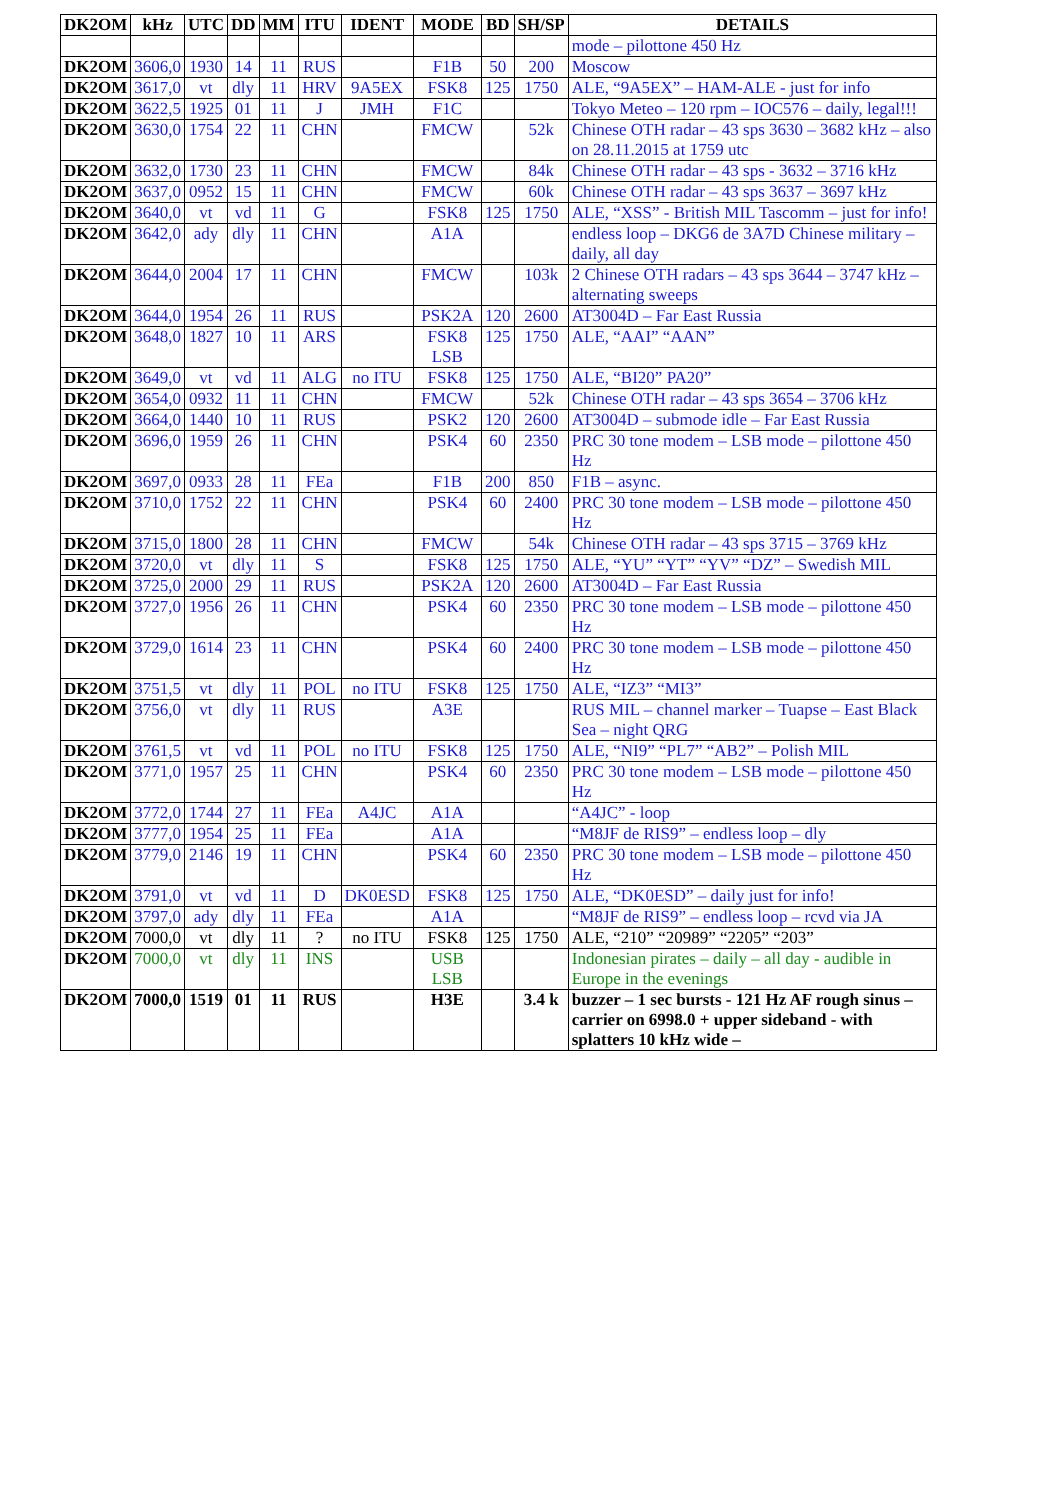| DK2OM | kHz | UTC | DD | MM | ITU | IDENT | MODE | BD | SH/SP | DETAILS |
| --- | --- | --- | --- | --- | --- | --- | --- | --- | --- | --- |
| | | | | | | | | | | mode – pilottone 450 Hz |
| DK2OM | 3606,0 | 1930 | 14 | 11 | RUS | | F1B | 50 | 200 | Moscow |
| DK2OM | 3617,0 | vt | dly | 11 | HRV | 9A5EX | FSK8 | 125 | 1750 | ALE, “9A5EX” – HAM-ALE - just for info |
| DK2OM | 3622,5 | 1925 | 01 | 11 | J | JMH | F1C | | | Tokyo Meteo – 120 rpm – IOC576 – daily, legal!!! |
| DK2OM | 3630,0 | 1754 | 22 | 11 | CHN | | FMCW | | 52k | Chinese OTH radar – 43 sps 3630 – 3682 kHz – also on 28.11.2015 at 1759 utc |
| DK2OM | 3632,0 | 1730 | 23 | 11 | CHN | | FMCW | | 84k | Chinese OTH radar – 43 sps - 3632 – 3716 kHz |
| DK2OM | 3637,0 | 0952 | 15 | 11 | CHN | | FMCW | | 60k | Chinese OTH radar – 43 sps 3637 – 3697 kHz |
| DK2OM | 3640,0 | vt | vd | 11 | G | | FSK8 | 125 | 1750 | ALE, “XSS” - British MIL Tascomm – just for info! |
| DK2OM | 3642,0 | ady | dly | 11 | CHN | | A1A | | | endless loop – DKG6 de 3A7D Chinese military – daily, all day |
| DK2OM | 3644,0 | 2004 | 17 | 11 | CHN | | FMCW | | 103k | 2 Chinese OTH radars – 43 sps 3644 – 3747 kHz – alternating sweeps |
| DK2OM | 3644,0 | 1954 | 26 | 11 | RUS | | PSK2A | 120 | 2600 | AT3004D – Far East Russia |
| DK2OM | 3648,0 | 1827 | 10 | 11 | ARS | | FSK8 LSB | 125 | 1750 | ALE, “AAI” “AAN” |
| DK2OM | 3649,0 | vt | vd | 11 | ALG | no ITU | FSK8 | 125 | 1750 | ALE, “BI20” PA20” |
| DK2OM | 3654,0 | 0932 | 11 | 11 | CHN | | FMCW | | 52k | Chinese OTH radar – 43 sps 3654 – 3706 kHz |
| DK2OM | 3664,0 | 1440 | 10 | 11 | RUS | | PSK2 | 120 | 2600 | AT3004D – submode idle – Far East Russia |
| DK2OM | 3696,0 | 1959 | 26 | 11 | CHN | | PSK4 | 60 | 2350 | PRC 30 tone modem – LSB mode – pilottone 450 Hz |
| DK2OM | 3697,0 | 0933 | 28 | 11 | FEa | | F1B | 200 | 850 | F1B – async. |
| DK2OM | 3710,0 | 1752 | 22 | 11 | CHN | | PSK4 | 60 | 2400 | PRC 30 tone modem – LSB mode – pilottone 450 Hz |
| DK2OM | 3715,0 | 1800 | 28 | 11 | CHN | | FMCW | | 54k | Chinese OTH radar – 43 sps 3715 – 3769 kHz |
| DK2OM | 3720,0 | vt | dly | 11 | S | | FSK8 | 125 | 1750 | ALE, “YU” “YT” “YV” “DZ” – Swedish MIL |
| DK2OM | 3725,0 | 2000 | 29 | 11 | RUS | | PSK2A | 120 | 2600 | AT3004D – Far East Russia |
| DK2OM | 3727,0 | 1956 | 26 | 11 | CHN | | PSK4 | 60 | 2350 | PRC 30 tone modem – LSB mode – pilottone 450 Hz |
| DK2OM | 3729,0 | 1614 | 23 | 11 | CHN | | PSK4 | 60 | 2400 | PRC 30 tone modem – LSB mode – pilottone 450 Hz |
| DK2OM | 3751,5 | vt | dly | 11 | POL | no ITU | FSK8 | 125 | 1750 | ALE, “IZ3” “MI3” |
| DK2OM | 3756,0 | vt | dly | 11 | RUS | | A3E | | | RUS MIL – channel marker – Tuapse – East Black Sea – night QRG |
| DK2OM | 3761,5 | vt | vd | 11 | POL | no ITU | FSK8 | 125 | 1750 | ALE, “NI9” “PL7” “AB2” – Polish MIL |
| DK2OM | 3771,0 | 1957 | 25 | 11 | CHN | | PSK4 | 60 | 2350 | PRC 30 tone modem – LSB mode – pilottone 450 Hz |
| DK2OM | 3772,0 | 1744 | 27 | 11 | FEa | A4JC | A1A | | | “A4JC” - loop |
| DK2OM | 3777,0 | 1954 | 25 | 11 | FEa | | A1A | | | “M8JF de RIS9” – endless loop – dly |
| DK2OM | 3779,0 | 2146 | 19 | 11 | CHN | | PSK4 | 60 | 2350 | PRC 30 tone modem – LSB mode – pilottone 450 Hz |
| DK2OM | 3791,0 | vt | vd | 11 | D | DK0ESD | FSK8 | 125 | 1750 | ALE, “DK0ESD” – daily just for info! |
| DK2OM | 3797,0 | ady | dly | 11 | FEa | | A1A | | | “M8JF de RIS9” – endless loop – rcvd via JA |
| DK2OM | 7000,0 | vt | dly | 11 | ? | no ITU | FSK8 | 125 | 1750 | ALE, “210” “20989” “2205” “203” |
| DK2OM | 7000,0 | vt | dly | 11 | INS | | USB LSB | | | Indonesian pirates – daily – all day - audible in Europe in the evenings |
| DK2OM | 7000,0 | 1519 | 01 | 11 | RUS | | H3E | | 3.4 k | buzzer – 1 sec bursts - 121 Hz AF rough sinus – carrier on 6998.0 + upper sideband - with splatters 10 kHz wide – |